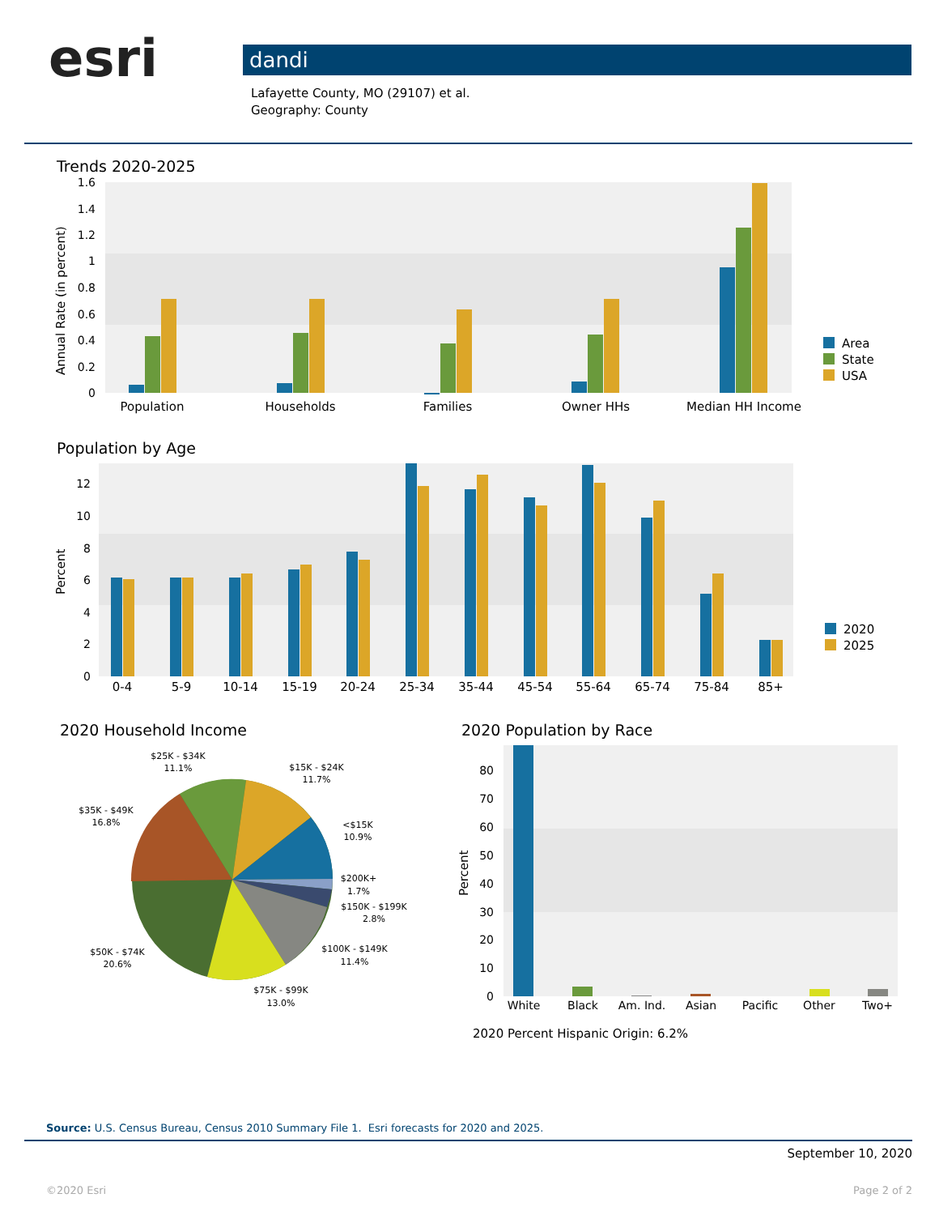esri
dandi
Lafayette County, MO (29107) et al.
Geography: County
Trends 2020-2025
1.6
1.4
1.2
1
0.8
0.6
0.4
0.2
0
Annual Rate (in percent)
Population
Households
Families
Owner HHs
Median HH Income
Area
State
USA
Population by Age
12
10
8
6
4
2
0
Percent
0-4
5-9
10-14
15-19
20-24
25-34
35-44
45-54
55-64
65-74
75-84
85+
2020
2025
2020 Household Income
$25K - $34K
11.1%
$15K - $24K
11.7%
$35K - $49K
16.8%
<$15K
10.9%
$200K+
1.7%
$150K - $199K
2.8%
$50K - $74K
20.6%
$100K - $149K
11.4%
$75K - $99K
13.0%
2020 Population by Race
80
70
60
50
40
30
20
10
0
Percent
White
Black
Am. Ind.
Asian
Pacific
Other
Two+
2020 Percent Hispanic Origin: 6.2%
Source: U.S. Census Bureau, Census 2010 Summary File 1. Esri forecasts for 2020 and 2025.
September 10, 2020
©2020 Esri Page 2 of 2